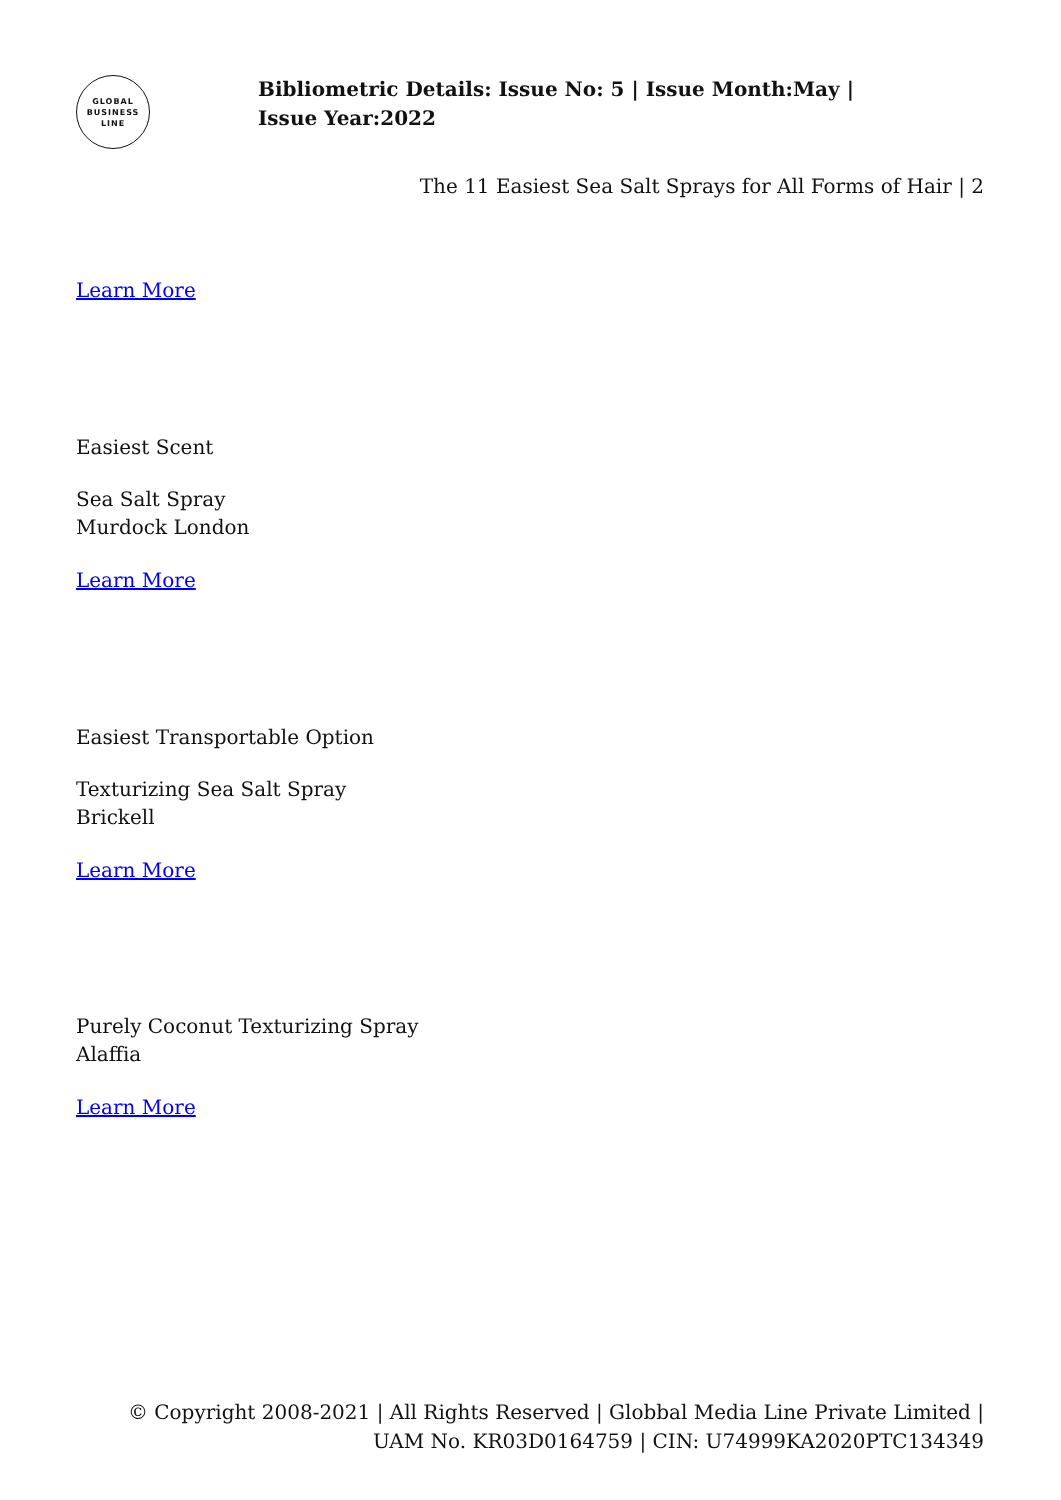GLOBAL
BUSINESS
LINE
Bibliometric Details: Issue No: 5 | Issue Month:May | Issue Year:2022
The 11 Easiest Sea Salt Sprays for All Forms of Hair | 2
Learn More
Easiest Scent
Sea Salt Spray
Murdock London
Learn More
Easiest Transportable Option
Texturizing Sea Salt Spray
Brickell
Learn More
Purely Coconut Texturizing Spray
Alaffia
Learn More
© Copyright 2008-2021 | All Rights Reserved | Globbal Media Line Private Limited | UAM No. KR03D0164759 | CIN: U74999KA2020PTC134349